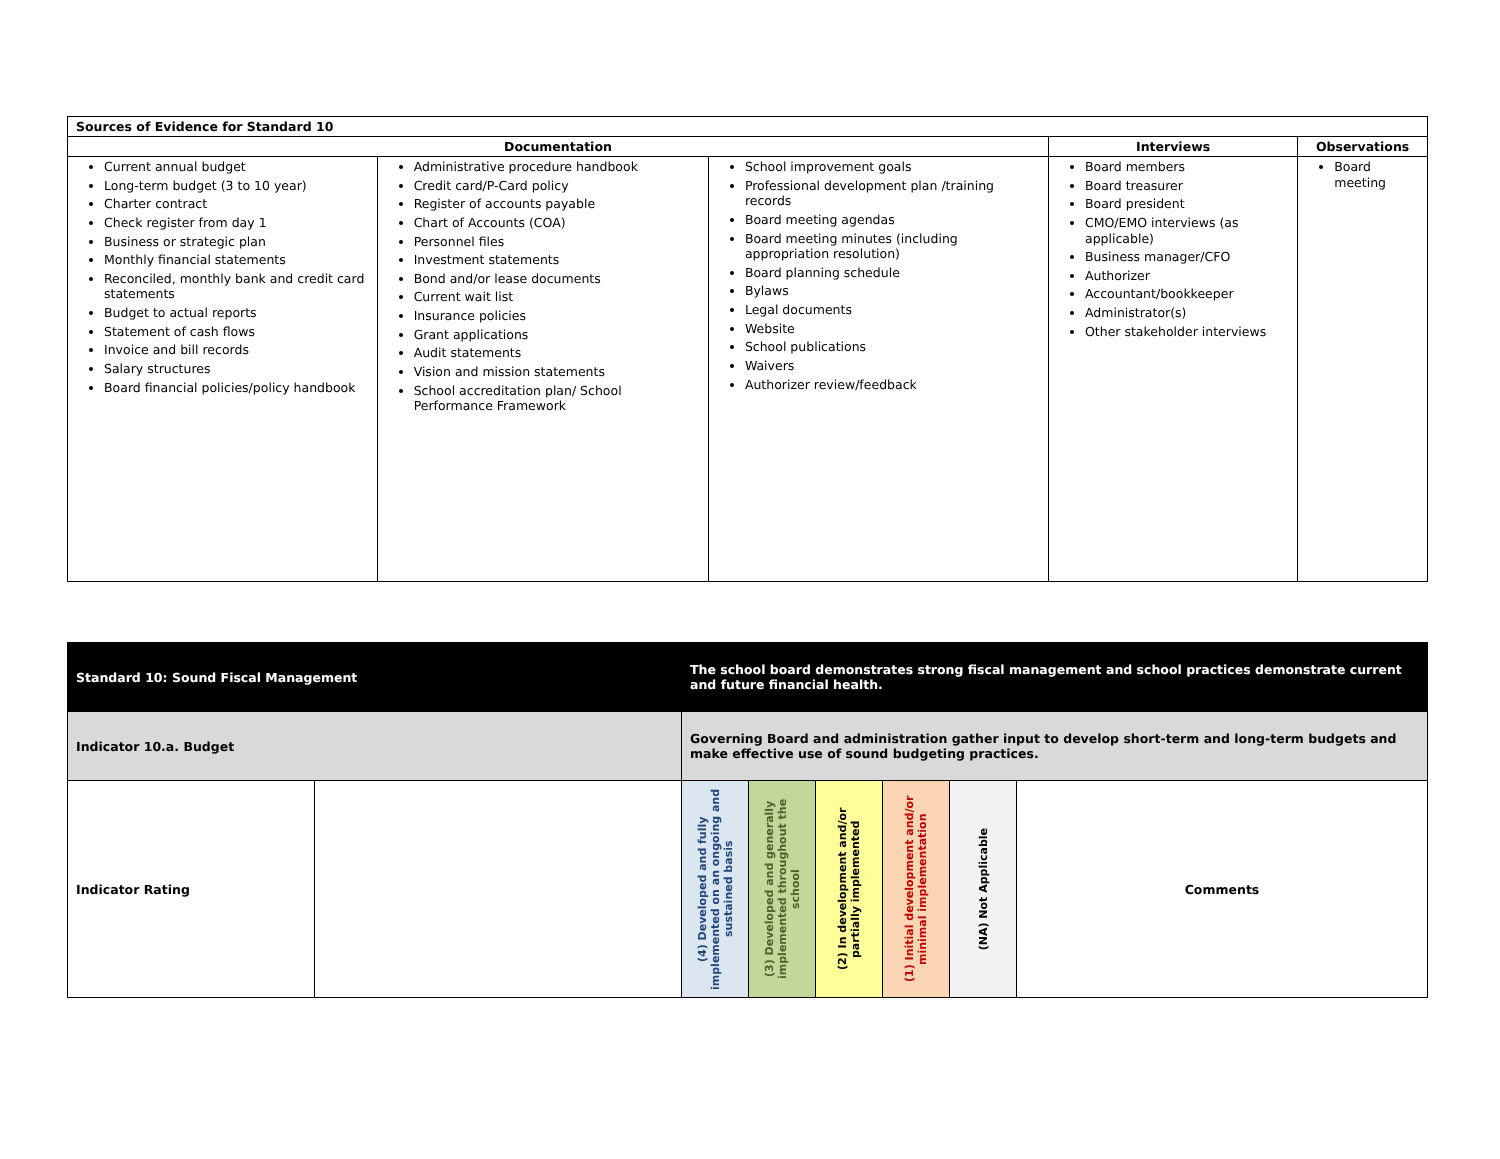| Sources of Evidence for Standard 10 | | | | |
| --- | --- | --- | --- | --- |
| Documentation | | | Interviews | Observations |
| Current annual budget Long-term budget (3 to 10 year) Charter contract Check register from day 1 Business or strategic plan Monthly financial statements Reconciled, monthly bank and credit card statements Budget to actual reports Statement of cash flows Invoice and bill records Salary structures Board financial policies/policy handbook | Administrative procedure handbook Credit card/P-Card policy Register of accounts payable Chart of Accounts (COA) Personnel files Investment statements Bond and/or lease documents Current wait list Insurance policies Grant applications Audit statements Vision and mission statements School accreditation plan/ School Performance Framework | School improvement goals Professional development plan /training records Board meeting agendas Board meeting minutes (including appropriation resolution) Board planning schedule Bylaws Legal documents Website School publications Waivers Authorizer review/feedback | Board members Board treasurer Board president CMO/EMO interviews (as applicable) Business manager/CFO Authorizer Accountant/bookkeeper Administrator(s) Other stakeholder interviews | Board meeting |
| Standard 10: Sound Fiscal Management | | The school board demonstrates strong fiscal management and school practices demonstrate current and future financial health. | | | | | |
| Indicator 10.a. Budget | | Governing Board and administration gather input to develop short-term and long-term budgets and make effective use of sound budgeting practices. | | | | | |
| Indicator Rating | | (4) Developed and fully implemented on an ongoing and sustained basis | (3) Developed and generally implemented throughout the school | (2) In development and/or partially implemented | (1) Initial development and/or minimal implementation | (NA) Not Applicable | Comments |